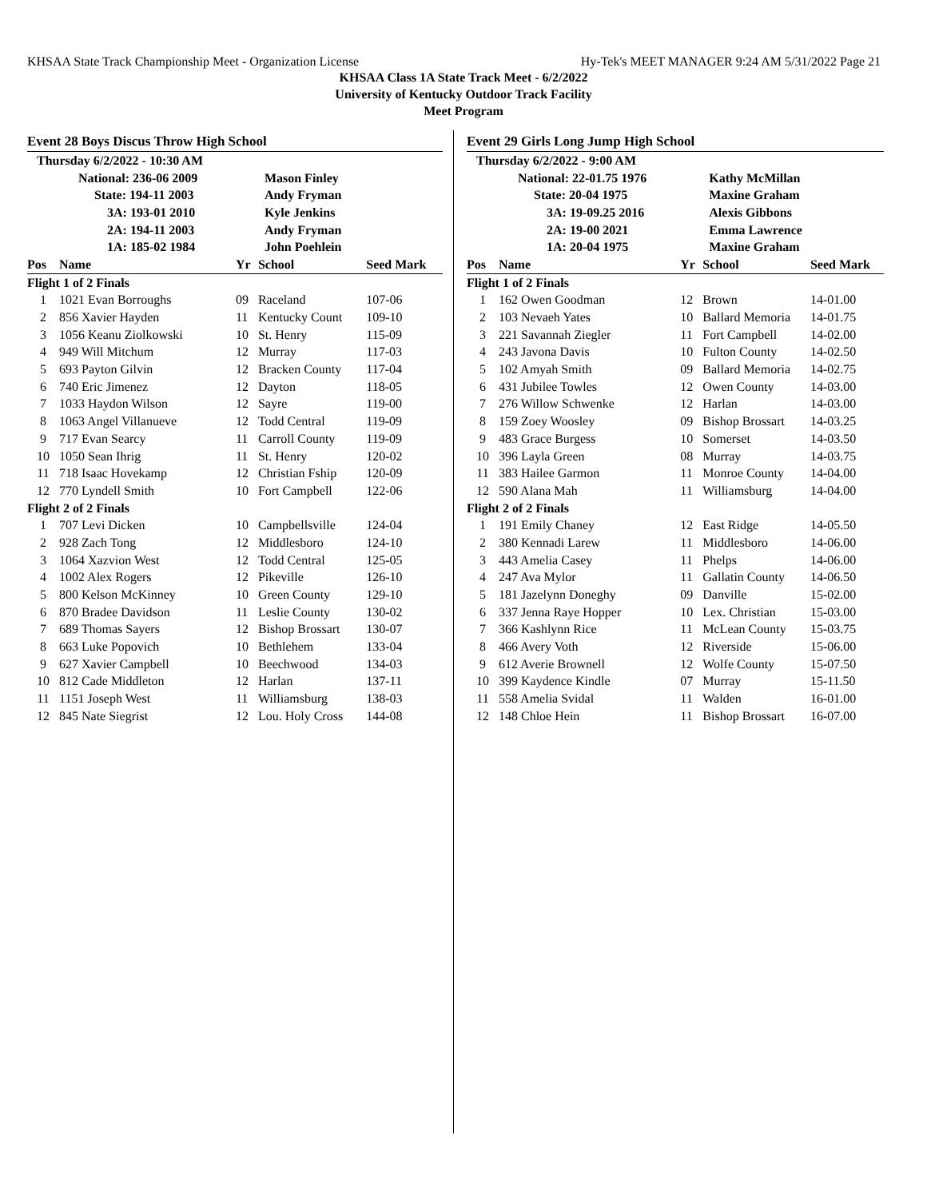KHSAA State Track Championship Meet - Organization License Hy-Tek's MEET MANAGER 9:24 AM 5/31/2022 Page 21
KHSAA Class 1A State Track Meet - 6/2/2022
University of Kentucky Outdoor Track Facility
Meet Program
Event 28 Boys Discus Throw High School
| Thursday 6/2/2022 - 10:30 AM | | | | |
| | National: 236-06 2009 | | Mason Finley | |
| | State: 194-11 2003 | | Andy Fryman | |
| | 3A: 193-01 2010 | | Kyle Jenkins | |
| | 2A: 194-11 2003 | | Andy Fryman | |
| | 1A: 185-02 1984 | | John Poehlein | |
| Pos | Name | Yr | School | Seed Mark |
| Flight 1 of 2 Finals | | | | |
| 1 | 1021 Evan Borroughs | 09 | Raceland | 107-06 |
| 2 | 856 Xavier Hayden | 11 | Kentucky Count | 109-10 |
| 3 | 1056 Keanu Ziolkowski | 10 | St. Henry | 115-09 |
| 4 | 949 Will Mitchum | 12 | Murray | 117-03 |
| 5 | 693 Payton Gilvin | 12 | Bracken County | 117-04 |
| 6 | 740 Eric Jimenez | 12 | Dayton | 118-05 |
| 7 | 1033 Haydon Wilson | 12 | Sayre | 119-00 |
| 8 | 1063 Angel Villanueve | 12 | Todd Central | 119-09 |
| 9 | 717 Evan Searcy | 11 | Carroll County | 119-09 |
| 10 | 1050 Sean Ihrig | 11 | St. Henry | 120-02 |
| 11 | 718 Isaac Hovekamp | 12 | Christian Fship | 120-09 |
| 12 | 770 Lyndell Smith | 10 | Fort Campbell | 122-06 |
| Flight 2 of 2 Finals | | | | |
| 1 | 707 Levi Dicken | 10 | Campbellsville | 124-04 |
| 2 | 928 Zach Tong | 12 | Middlesboro | 124-10 |
| 3 | 1064 Xazvion West | 12 | Todd Central | 125-05 |
| 4 | 1002 Alex Rogers | 12 | Pikeville | 126-10 |
| 5 | 800 Kelson McKinney | 10 | Green County | 129-10 |
| 6 | 870 Bradee Davidson | 11 | Leslie County | 130-02 |
| 7 | 689 Thomas Sayers | 12 | Bishop Brossart | 130-07 |
| 8 | 663 Luke Popovich | 10 | Bethlehem | 133-04 |
| 9 | 627 Xavier Campbell | 10 | Beechwood | 134-03 |
| 10 | 812 Cade Middleton | 12 | Harlan | 137-11 |
| 11 | 1151 Joseph West | 11 | Williamsburg | 138-03 |
| 12 | 845 Nate Siegrist | 12 | Lou. Holy Cross | 144-08 |
Event 29 Girls Long Jump High School
| Thursday 6/2/2022 - 9:00 AM | | | | |
| | National: 22-01.75 1976 | | Kathy McMillan | |
| | State: 20-04 1975 | | Maxine Graham | |
| | 3A: 19-09.25 2016 | | Alexis Gibbons | |
| | 2A: 19-00 2021 | | Emma Lawrence | |
| | 1A: 20-04 1975 | | Maxine Graham | |
| Pos | Name | Yr | School | Seed Mark |
| Flight 1 of 2 Finals | | | | |
| 1 | 162 Owen Goodman | 12 | Brown | 14-01.00 |
| 2 | 103 Nevaeh Yates | 10 | Ballard Memoria | 14-01.75 |
| 3 | 221 Savannah Ziegler | 11 | Fort Campbell | 14-02.00 |
| 4 | 243 Javona Davis | 10 | Fulton County | 14-02.50 |
| 5 | 102 Amyah Smith | 09 | Ballard Memoria | 14-02.75 |
| 6 | 431 Jubilee Towles | 12 | Owen County | 14-03.00 |
| 7 | 276 Willow Schwenke | 12 | Harlan | 14-03.00 |
| 8 | 159 Zoey Woosley | 09 | Bishop Brossart | 14-03.25 |
| 9 | 483 Grace Burgess | 10 | Somerset | 14-03.50 |
| 10 | 396 Layla Green | 08 | Murray | 14-03.75 |
| 11 | 383 Hailee Garmon | 11 | Monroe County | 14-04.00 |
| 12 | 590 Alana Mah | 11 | Williamsburg | 14-04.00 |
| Flight 2 of 2 Finals | | | | |
| 1 | 191 Emily Chaney | 12 | East Ridge | 14-05.50 |
| 2 | 380 Kennadi Larew | 11 | Middlesboro | 14-06.00 |
| 3 | 443 Amelia Casey | 11 | Phelps | 14-06.00 |
| 4 | 247 Ava Mylor | 11 | Gallatin County | 14-06.50 |
| 5 | 181 Jazelynn Doneghy | 09 | Danville | 15-02.00 |
| 6 | 337 Jenna Raye Hopper | 10 | Lex. Christian | 15-03.00 |
| 7 | 366 Kashlynn Rice | 11 | McLean County | 15-03.75 |
| 8 | 466 Avery Voth | 12 | Riverside | 15-06.00 |
| 9 | 612 Averie Brownell | 12 | Wolfe County | 15-07.50 |
| 10 | 399 Kaydence Kindle | 07 | Murray | 15-11.50 |
| 11 | 558 Amelia Svidal | 11 | Walden | 16-01.00 |
| 12 | 148 Chloe Hein | 11 | Bishop Brossart | 16-07.00 |